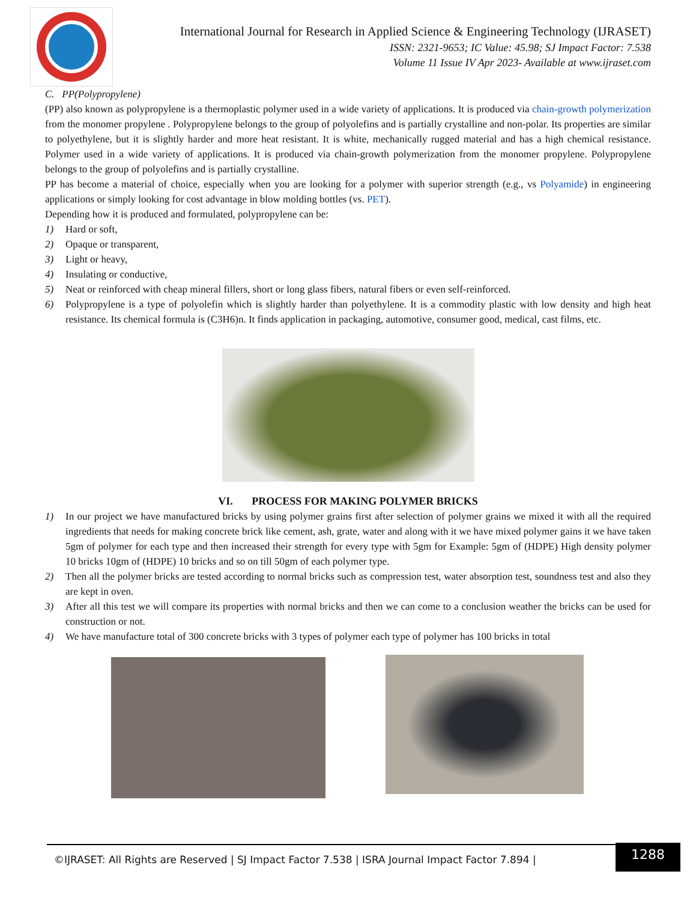International Journal for Research in Applied Science & Engineering Technology (IJRASET)
ISSN: 2321-9653; IC Value: 45.98; SJ Impact Factor: 7.538
Volume 11 Issue IV Apr 2023- Available at www.ijraset.com
C. PP(Polypropylene)
(PP) also known as polypropylene is a thermoplastic polymer used in a wide variety of applications. It is produced via chain-growth polymerization from the monomer propylene . Polypropylene belongs to the group of polyolefins and is partially crystalline and non-polar. Its properties are similar to polyethylene, but it is slightly harder and more heat resistant. It is white, mechanically rugged material and has a high chemical resistance. Polymer used in a wide variety of applications. It is produced via chain-growth polymerization from the monomer propylene. Polypropylene belongs to the group of polyolefins and is partially crystalline.
PP has become a material of choice, especially when you are looking for a polymer with superior strength (e.g., vs Polyamide) in engineering applications or simply looking for cost advantage in blow molding bottles (vs. PET).
Depending how it is produced and formulated, polypropylene can be:
1) Hard or soft,
2) Opaque or transparent,
3) Light or heavy,
4) Insulating or conductive,
5) Neat or reinforced with cheap mineral fillers, short or long glass fibers, natural fibers or even self-reinforced.
6) Polypropylene is a type of polyolefin which is slightly harder than polyethylene. It is a commodity plastic with low density and high heat resistance. Its chemical formula is (C3H6)n. It finds application in packaging, automotive, consumer good, medical, cast films, etc.
VI. PROCESS FOR MAKING POLYMER BRICKS
1) In our project we have manufactured bricks by using polymer grains first after selection of polymer grains we mixed it with all the required ingredients that needs for making concrete brick like cement, ash, grate, water and along with it we have mixed polymer gains it we have taken 5gm of polymer for each type and then increased their strength for every type with 5gm for Example: 5gm of (HDPE) High density polymer 10 bricks 10gm of (HDPE) 10 bricks and so on till 50gm of each polymer type.
2) Then all the polymer bricks are tested according to normal bricks such as compression test, water absorption test, soundness test and also they are kept in oven.
3) After all this test we will compare its properties with normal bricks and then we can come to a conclusion weather the bricks can be used for construction or not.
4) We have manufacture total of 300 concrete bricks with 3 types of polymer each type of polymer has 100 bricks in total
©IJRASET: All Rights are Reserved | SJ Impact Factor 7.538 | ISRA Journal Impact Factor 7.894 |
1288